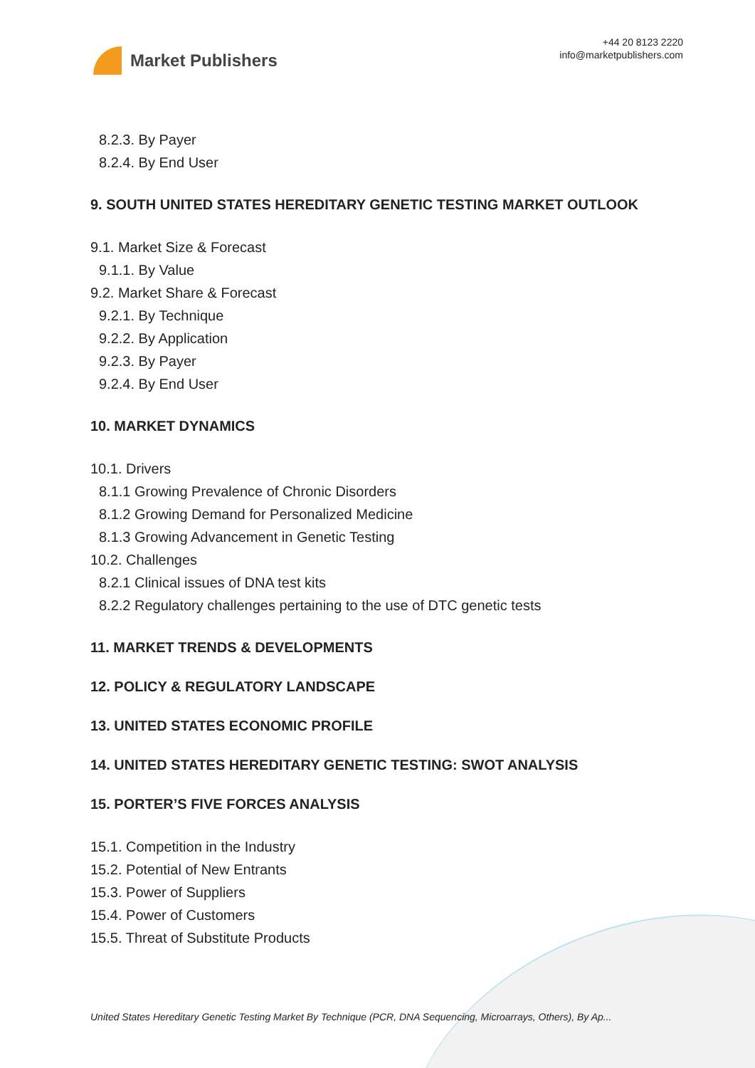Market Publishers
+44 20 8123 2220
info@marketpublishers.com
8.2.3. By Payer
8.2.4. By End User
9. SOUTH UNITED STATES HEREDITARY GENETIC TESTING MARKET OUTLOOK
9.1. Market Size & Forecast
9.1.1. By Value
9.2. Market Share & Forecast
9.2.1. By Technique
9.2.2. By Application
9.2.3. By Payer
9.2.4. By End User
10. MARKET DYNAMICS
10.1. Drivers
8.1.1 Growing Prevalence of Chronic Disorders
8.1.2 Growing Demand for Personalized Medicine
8.1.3 Growing Advancement in Genetic Testing
10.2. Challenges
8.2.1 Clinical issues of DNA test kits
8.2.2 Regulatory challenges pertaining to the use of DTC genetic tests
11. MARKET TRENDS & DEVELOPMENTS
12. POLICY & REGULATORY LANDSCAPE
13. UNITED STATES ECONOMIC PROFILE
14. UNITED STATES HEREDITARY GENETIC TESTING: SWOT ANALYSIS
15. PORTER’S FIVE FORCES ANALYSIS
15.1. Competition in the Industry
15.2. Potential of New Entrants
15.3. Power of Suppliers
15.4. Power of Customers
15.5. Threat of Substitute Products
United States Hereditary Genetic Testing Market By Technique (PCR, DNA Sequencing, Microarrays, Others), By Ap...